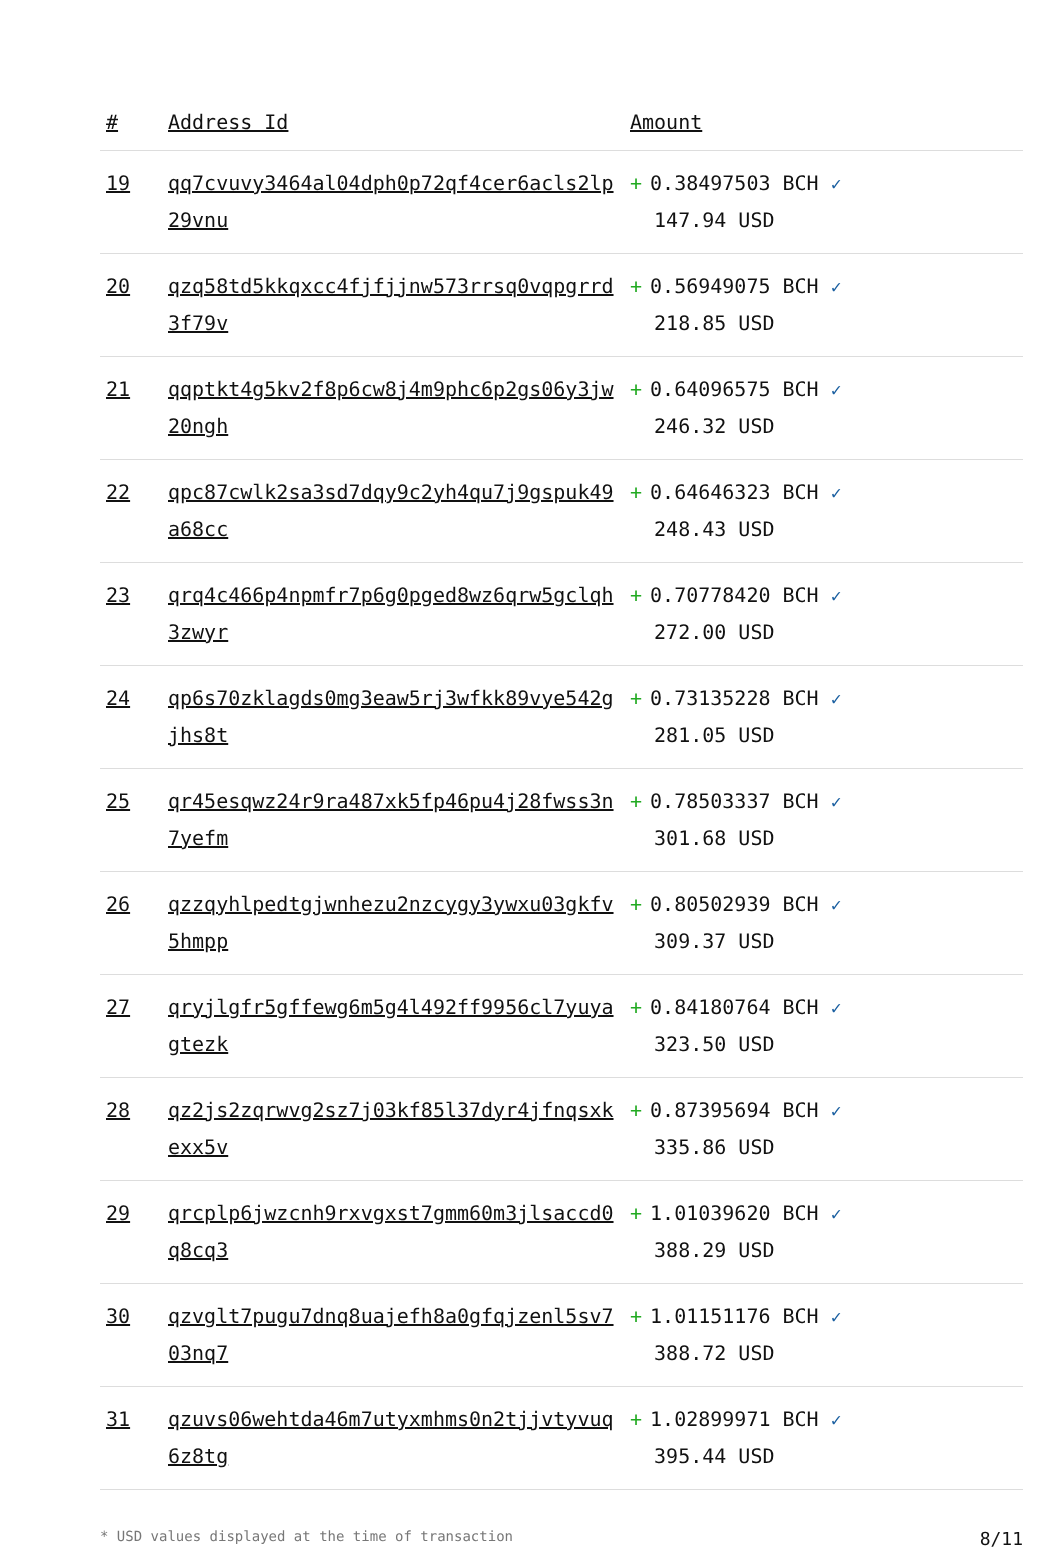| # | Address Id | Amount |
| --- | --- | --- |
| 19 | qq7cvuvy3464al04dph0p72qf4cer6acls2lp29vnu | + 0.38497503 BCH ✓ 147.94 USD |
| 20 | qzq58td5kkqxcc4fjfjjnw573rrsq0vqpgrrd3f79v | + 0.56949075 BCH ✓ 218.85 USD |
| 21 | qqptkt4g5kv2f8p6cw8j4m9phc6p2gs06y3jw20ngh | + 0.64096575 BCH ✓ 246.32 USD |
| 22 | qpc87cwlk2sa3sd7dqy9c2yh4qu7j9gspuk49a68cc | + 0.64646323 BCH ✓ 248.43 USD |
| 23 | qrq4c466p4npmfr7p6g0pged8wz6qrw5gclqh3zwyr | + 0.70778420 BCH ✓ 272.00 USD |
| 24 | qp6s70zklagds0mg3eaw5rj3wfkk89vye542gjhs8t | + 0.73135228 BCH ✓ 281.05 USD |
| 25 | qr45esqwz24r9ra487xk5fp46pu4j28fwss3n7yefm | + 0.78503337 BCH ✓ 301.68 USD |
| 26 | qzzqyhlpedtgjwnhezu2nzcygy3ywxu03gkfv5hmpp | + 0.80502939 BCH ✓ 309.37 USD |
| 27 | qryjlgfr5gffewg6m5g4l492ff9956cl7yuyagtezk | + 0.84180764 BCH ✓ 323.50 USD |
| 28 | qz2js2zqrwvg2sz7j03kf85l37dyr4jfnqsxkexx5v | + 0.87395694 BCH ✓ 335.86 USD |
| 29 | qrcplp6jwzcnh9rxvgxst7gmm60m3jlsaccd0q8cq3 | + 1.01039620 BCH ✓ 388.29 USD |
| 30 | qzvglt7pugu7dnq8uajefh8a0gfqjzenl5sv703nq7 | + 1.01151176 BCH ✓ 388.72 USD |
| 31 | qzuvs06wehtda46m7utyxmhms0n2tjjvtyvuq6z8tg | + 1.02899971 BCH ✓ 395.44 USD |
* USD values displayed at the time of transaction 8/11